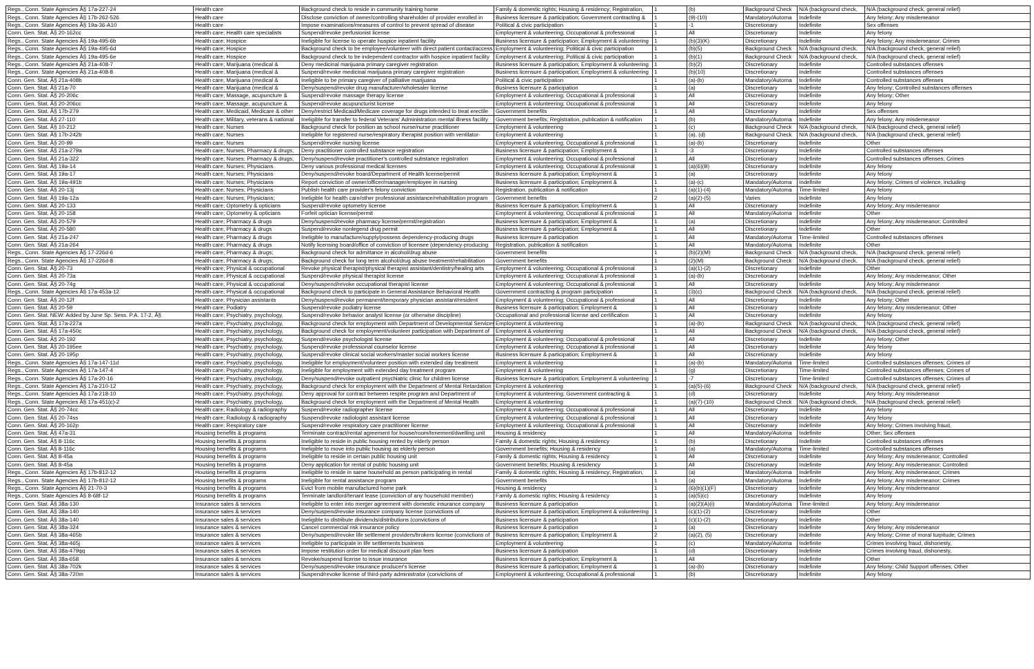| Regs., Conn. State Agencies Â§ 17a-227-24 | Health care | Background check to reside in community training home | Family & domestic rights; Housing & residency; Registration, | 1 | (b) | Background Check | N/A (background check, | N/A (background check, general relief) |
| Regs., Conn. State Agencies Â§ 17b-262-526 | Health care | Disclose conviction of owner/controlling shareholder of provider enrolled in | Business licensure & participation; Government contracting & | 1 | (9)-(10) | Mandatory/Automa | Indefinite | Any felony; Any misdemeanor |
| Regs., Conn. State Agencies Â§ 19a-36-A10 | Health care | Impose examinations/measures of control to prevent spread of disease | Political & civic participation | 1 | -1 | Discretionary | Indefinite | Sex offenses |
| Conn. Gen. Stat. Â§ 20-162cc | Health care; Health care specialists | Suspend/revoke perfusionist license | Employment & volunteering; Occupational & professional | 1 | All | Discretionary | Indefinite | Any felony |
| Regs., Conn. State Agencies Â§ 19a-495-6b | Health care; Hospice | Ineligible for license to operate hospice inpatient facility | Business licensure & participation; Employment & volunteering | 1 | (b)(3)(K) | Discretionary | Indefinite | Any felony; Any misdemeanor; Crimes |
| Regs., Conn. State Agencies Â§ 19a-495-6d | Health care; Hospice | Background check to be employee/volunteer with direct patient contact/access | Employment & volunteering; Political & civic participation | 1 | (b)(5) | Background Check | N/A (background check, | N/A (background check, general relief) |
| Regs., Conn. State Agencies Â§ 19a-495-6e | Health care; Hospice | Background check to be independent contractor with hospice inpatient facility | Employment & volunteering; Political & civic participation | 1 | (b)(1) | Background Check | N/A (background check, | N/A (background check, general relief) |
| Regs., Conn. State Agencies Â§ 21a-408-7 | Health care; Marijuana (medical & | Deny medicinal marijuana primary caregiver registration | Business licensure & participation; Employment & volunteering | 1 | (b)(2) | Discretionary | Indefinite | Controlled substances offenses |
| Regs., Conn. State Agencies Â§ 21a-408-8 | Health care; Marijuana (medical & | Suspend/revoke medicinal marijuana primary caregiver registration | Business licensure & participation; Employment & volunteering | 1 | (b)(10) | Discretionary | Indefinite | Controlled substances offenses |
| Conn. Gen. Stat. Â§ 21a-408b | Health care; Marijuana (medical & | Ineligible to be primary caregiver of palliative marijuana | Political & civic participation | 1 | (a)-(b) | Mandatory/Automa | Indefinite | Controlled substances offenses |
| Conn. Gen. Stat. Â§ 21a-70 | Health care; Marijuana (medical & | Deny/suspend/revoke drug manufacturer/wholesaler license | Business licensure & participation | 1 | (a) | Discretionary | Indefinite | Any felony; Controlled substances offenses |
| Conn. Gen. Stat. Â§ 20-206c | Health care; Massage, acupuncture & | Suspend/revoke massage therapy license | Employment & volunteering; Occupational & professional | 1 | All | Discretionary | Indefinite | Any felony; Other |
| Conn. Gen. Stat. Â§ 20-206cc | Health care; Massage, acupuncture & | Suspend/revoke acupuncturist license | Employment & volunteering; Occupational & professional | 1 | All | Discretionary | Indefinite | Any felony |
| Conn. Gen. Stat. Â§ 17b-279 | Health care; Medicaid, Medicare & other | Deny/restrict Medicaid/Medicare coverage for drugs intended to treat erectile | Government benefits | 1 | All | Discretionary | Indefinite | Sex offenses |
| Conn. Gen. Stat. Â§ 27-110 | Health care; Military, veterans & national | Ineligible for transfer to federal Veterans' Administration mental illness facility | Government benefits; Registration, publication & notification | 1 | (b) | Mandatory/Automa | Indefinite | Any felony; Any misdemeanor |
| Conn. Gen. Stat. Â§ 10-212 | Health care; Nurses | Background check for position as school nurse/nurse practitioner | Employment & volunteering | 1 | (c) | Background Check | N/A (background check, | N/A (background check, general relief) |
| Conn. Gen. Stat. Â§ 17b-242b | Health care; Nurses | Ineligible for registered nurse/respiratory therapist position with ventilator- | Employment & volunteering | 1 | (a), (d) | Background Check | N/A (background check, | N/A (background check, general relief) |
| Conn. Gen. Stat. Â§ 20-99 | Health care; Nurses | Suspend/revoke nursing license | Employment & volunteering; Occupational & professional | 1 | (a)-(b) | Discretionary | Indefinite | Other |
| Conn. Gen. Stat. Â§ 21a-279a | Health care; Nurses; Pharmacy & drugs; | Deny practitioner controlled substance registration | Business licensure & participation; Employment & | 1 | -3 | Discretionary | Indefinite | Controlled substances offenses |
| Conn. Gen. Stat. Â§ 21a-322 | Health care; Nurses; Pharmacy & drugs; | Deny/suspend/revoke practitioner's controlled substance registration | Employment & volunteering; Occupational & professional | 1 | All | Discretionary | Indefinite | Controlled substances offenses; Crimes |
| Conn. Gen. Stat. Â§ 19a-14 | Health care; Nurses; Physicians | Deny various professional medical licenses | Employment & volunteering; Occupational & professional | 1 | (a)(6)(B) | Discretionary | Indefinite | Any felony |
| Conn. Gen. Stat. Â§ 19a-17 | Health care; Nurses; Physicians | Deny/suspend/revoke board/Department of Health license/permit | Business licensure & participation; Employment & | 1 | (a) | Discretionary | Indefinite | Any felony |
| Conn. Gen. Stat. Â§ 19a-491b | Health care; Nurses; Physicians | Report conviction of owner/officer/manager/employee in nursing | Business licensure & participation; Employment & | 1 | (a)-(c) | Mandatory/Automa | Indefinite | Any felony; Crimes of violence, including |
| Conn. Gen. Stat. Â§ 20-13j | Health care; Nurses; Physicians | Publish health care provider's felony conviction | Registration, publication & notification | 1 | (a)(1)-(4) | Mandatory/Automa | Time-limited | Any felony |
| Conn. Gen. Stat. Â§ 19a-12a | Health care; Nurses; Physicians; | Ineligible for health care/other professional assistance/rehabilitation program | Government benefits | 2 | (a)(2)-(5) | Varies | Indefinite | Any felony |
| Conn. Gen. Stat. Â§ 20-133 | Health care; Optometry & opticians | Suspend/revoke optometry license | Business licensure & participation; Employment & | 1 | All | Discretionary | Indefinite | Any felony; Any misdemeanor |
| Conn. Gen. Stat. Â§ 20-158 | Health care; Optometry & opticians | Forfeit optician license/permit | Employment & volunteering; Occupational & professional | 1 | All | Mandatory/Automa | Indefinite | Other |
| Conn. Gen. Stat. Â§ 20-579 | Health care; Pharmacy & drugs | Deny/suspend/revoke pharmacy license/permit/registration | Business licensure & participation; Employment & | 1 | (a) | Discretionary | Indefinite | Any felony; Any misdemeanor; Controlled |
| Conn. Gen. Stat. Â§ 20-580 | Health care; Pharmacy & drugs | Suspend/revoke nonlegend drug permit | Business licensure & participation; Employment & | 1 | All | Discretionary | Indefinite | Other |
| Conn. Gen. Stat. Â§ 21a-247 | Health care; Pharmacy & drugs | Ineligible to manufacture/supply/possess dependency-producing drugs | Business licensure & participation | 1 | All | Mandatory/Automa | Time-limited | Controlled substances offenses |
| Conn. Gen. Stat. Â§ 21a-264 | Health care; Pharmacy & drugs | Notify licensing board/office of conviction of licensee (dependency-producing | Registration, publication & notification | 1 | All | Mandatory/Automa | Indefinite | Other |
| Regs., Conn. State Agencies Â§ 17-226d-6 | Health care; Pharmacy & drugs; | Background check for admittance in alcohol/drug abuse | Government benefits | 1 | (b)(2)(M) | Background Check | N/A (background check, | N/A (background check, general relief) |
| Regs., Conn. State Agencies Â§ 17-226d-8 | Health care; Pharmacy & drugs; | Background check for long term alcohol/drug abuse treatment/rehabilitation | Government benefits | 1 | (2)(M) | Background Check | N/A (background check, | N/A (background check, general relief) |
| Conn. Gen. Stat. Â§ 20-73 | Health care; Physical & occupational | Revoke physical therapist/physical therapist assistant/dentistry/healing arts | Employment & volunteering; Occupational & professional | 1 | (a)(1)-(2) | Discretionary | Indefinite | Other |
| Conn. Gen. Stat. Â§ 20-73a | Health care; Physical & occupational | Suspend/revoke physical therapist license | Employment & volunteering; Occupational & professional | 1 | (a)-(b) | Discretionary | Indefinite | Any felony; Any misdemeanor; Other |
| Conn. Gen. Stat. Â§ 20-74g | Health care; Physical & occupational | Deny/suspend/revoke occupational therapist license | Employment & volunteering; Occupational & professional | 1 | All | Discretionary | Indefinite | Any felony; Any misdemeanor |
| Regs., Conn. State Agencies Â§ 17a-453a-12 | Health care; Physical & occupational | Background check to participate in General Assistance Behavioral Health | Government contracting & program participation | 1 | (3)(c) | Background Check | N/A (background check, | N/A (background check, general relief) |
| Conn. Gen. Stat. Â§ 20-12f | Health care; Physician assistants | Deny/suspend/revoke permanent/temporary physician assistant/resident | Employment & volunteering; Occupational & professional | 1 | All | Discretionary | Indefinite | Any felony; Other |
| Conn. Gen. Stat. Â§ 20-59 | Health care; Podiatry | Suspend/revoke podiatry license | Business licensure & participation; Employment & | 1 | All | Discretionary | Indefinite | Any felony; Any misdemeanor; Other |
| Conn. Gen. Stat. NEW: Added by June Sp. Sess. P.A. 17-2, Â§ | Health care; Psychiatry, psychology, | Suspend/revoke behavior analyst license (or otherwise discipline) | Occupational and professional license and certification | 1 | All | Discretionary | Indefinite | Any felony |
| Conn. Gen. Stat. Â§ 17a-227a | Health care; Psychiatry, psychology, | Background check for employment with Department of Developmental Services | Employment & volunteering | 1 | (a)-(b) | Background Check | N/A (background check, | N/A (background check, general relief) |
| Conn. Gen. Stat. Â§ 17a-450c | Health care; Psychiatry, psychology, | Background check for employment/volunteer participation with Department of | Employment & volunteering | 1 | All | Background Check | N/A (background check, | N/A (background check, general relief) |
| Conn. Gen. Stat. Â§ 20-192 | Health care; Psychiatry, psychology, | Suspend/revoke psychologist license | Employment & volunteering; Occupational & professional | 1 | All | Discretionary | Indefinite | Any felony; Other |
| Conn. Gen. Stat. Â§ 20-195ee | Health care; Psychiatry, psychology, | Suspend/revoke professional counselor license | Employment & volunteering; Occupational & professional | 1 | All | Discretionary | Indefinite | Any felony |
| Conn. Gen. Stat. Â§ 20-195p | Health care; Psychiatry, psychology, | Suspend/revoke clinical social workers/master social workers license | Business licensure & participation; Employment & | 1 | All | Discretionary | Indefinite | Any felony |
| Regs., Conn. State Agencies Â§ 17a-147-11d | Health care; Psychiatry, psychology, | Ineligible for employment/volunteer position with extended day treatment | Employment & volunteering | 1 | (a)-(b) | Mandatory/Automa | Time-limited | Controlled substances offenses; Crimes of |
| Regs., Conn. State Agencies Â§ 17a-147-4 | Health care; Psychiatry, psychology, | Ineligible for employment with extended day treatment program | Employment & volunteering | 1 | (g) | Discretionary | Time-limited | Controlled substances offenses; Crimes of |
| Regs., Conn. State Agencies Â§ 17a-20-16 | Health care; Psychiatry, psychology, | Deny/suspend/revoke outpatient psychiatric clinic for children license | Business licensure & participation; Employment & volunteering | 1 | -7 | Discretionary | Time-limited | Controlled substances offenses; Crimes of |
| Regs., Conn. State Agencies Â§ 17a-210-12 | Health care; Psychiatry, psychology, | Background check for employment with the Department of Mental Retardation | Employment & volunteering | 1 | (a)(5)-(6) | Background Check | N/A (background check, | N/A (background check, general relief) |
| Regs., Conn. State Agencies Â§ 17a-218-10 | Health care; Psychiatry, psychology, | Deny approval for contract between respite program and Department of | Employment & volunteering; Government contracting & | 1 | (d) | Discretionary | Indefinite | Any felony; Any misdemeanor |
| Regs., Conn. State Agencies Â§ 17a-451(c)-2 | Health care; Psychiatry, psychology, | Background check for employment with the Department of Mental Health | Employment & volunteering | 1 | (a)(7)-(10) | Background Check | N/A (background check, | N/A (background check, general relief) |
| Conn. Gen. Stat. Â§ 20-74cc | Health care; Radiology & radiography | Suspend/revoke radiographer license | Employment & volunteering; Occupational & professional | 1 | All | Discretionary | Indefinite | Any felony |
| Conn. Gen. Stat. Â§ 20-74ss | Health care; Radiology & radiography | Suspend/revoke radiologist assistant license | Employment & volunteering; Occupational & professional | 1 | All | Discretionary | Indefinite | Any felony |
| Conn. Gen. Stat. Â§ 20-162p | Health care; Respiratory care | Suspend/revoke respiratory care practitioner license | Employment & volunteering; Occupational & professional | 1 | All | Discretionary | Indefinite | Any felony; Crimes involving fraud, |
| Conn. Gen. Stat. Â§ 47a-31 | Housing benefits & programs | Terminate contract/rental agreement for house/room/tenement/dwelling unit | Housing & residency | 1 | All | Mandatory/Automa | Indefinite | Other; Sex offenses |
| Conn. Gen. Stat. Â§ 8-116c | Housing benefits & programs | Ineligible to reside in public housing rented by elderly person | Family & domestic rights; Housing & residency | 1 | (b) | Discretionary | Indefinite | Controlled substances offenses |
| Conn. Gen. Stat. Â§ 8-116c | Housing benefits & programs | Ineligible to move into public housing as elderly person | Government benefits; Housing & residency | 1 | (a) | Mandatory/Automa | Time-limited | Controlled substances offenses |
| Conn. Gen. Stat. Â§ 8-45a | Housing benefits & programs | Ineligible to reside in certain public housing unit | Family & domestic rights; Housing & residency | 1 | All | Discretionary | Indefinite | Any felony; Any misdemeanor; Controlled |
| Conn. Gen. Stat. Â§ 8-45a | Housing benefits & programs | Deny application for rental of public housing unit | Government benefits; Housing & residency | 1 | All | Discretionary | Indefinite | Any felony; Any misdemeanor; Controlled |
| Regs., Conn. State Agencies Â§ 17b-812-12 | Housing benefits & programs | Ineligible to reside in same household as person participating in rental | Family & domestic rights; Housing & residency; Registration, | 1 | (a) | Mandatory/Automa | Indefinite | Any felony; Any misdemeanor; Crimes |
| Regs., Conn. State Agencies Â§ 17b-812-12 | Housing benefits & programs | Ineligible for rental assistance program | Government benefits | 1 | (a) | Mandatory/Automa | Indefinite | Any felony; Any misdemeanor; Crimes |
| Regs., Conn. State Agencies Â§ 21-70-3 | Housing benefits & programs | Evict from mobile manufactured home park | Housing & residency | 1 | (6)(b)(1)(F) | Discretionary | Indefinite | Any felony; Any misdemeanor |
| Regs., Conn. State Agencies Â§ 8-68f-12 | Housing benefits & programs | Terminate landlord/tenant lease (conviction of any household member) | Family & domestic rights; Housing & residency | 1 | (a)(5)(c) | Discretionary | Indefinite | Any felony |
| Conn. Gen. Stat. Â§ 38a-130 | Insurance sales & services | Ineligible to enter into merger agreement with domestic insurance company | Business licensure & participation | 1 | (a)(2)(A)(i) | Mandatory/Automa | Time-limited | Any felony; Any misdemeanor |
| Conn. Gen. Stat. Â§ 38a-140 | Insurance sales & services | Deny/suspend/revoke insurance company license (convictions of | Business licensure & participation; Employment & volunteering | 1 | (c)(1)-(2) | Discretionary | Indefinite | Other |
| Conn. Gen. Stat. Â§ 38a-140 | Insurance sales & services | Ineligible to distribute dividends/distributions (convictions of | Business licensure & participation | 1 | (c)(1)-(2) | Discretionary | Indefinite | Other |
| Conn. Gen. Stat. Â§ 38a-324 | Insurance sales & services | Cancel commercial risk insurance policy | Business licensure & participation | 1 | (a) | Discretionary | Indefinite | Any felony; Any misdemeanor |
| Conn. Gen. Stat. Â§ 38a-465b | Insurance sales & services | Deny/suspend/revoke life settlement providers/brokers license (convictions of | Business licensure & participation; Employment & | 2 | (a)(2), (5) | Discretionary | Indefinite | Any felony; Crime of moral turpitude; Crimes |
| Conn. Gen. Stat. Â§ 38a-465j | Insurance sales & services | Ineligible to participate in life settlements business | Employment & volunteering | 1 | (c) | Mandatory/Automa | Indefinite | Crimes involving fraud, dishonesty, |
| Conn. Gen. Stat. Â§ 38a-479qq | Insurance sales & services | Impose restitution order for medical discount plan fees | Business licensure & participation | 1 | (d) | Discretionary | Indefinite | Crimes involving fraud, dishonesty, |
| Conn. Gen. Stat. Â§ 38a-658 | Insurance sales & services | Revoke/suspend license to issue insurance | Business licensure & participation; Employment & | 1 | All | Discretionary | Indefinite | Other |
| Conn. Gen. Stat. Â§ 38a-702k | Insurance sales & services | Deny/suspend/revoke insurance producer's license | Business licensure & participation; Employment & | 1 | (a)-(b) | Discretionary | Indefinite | Any felony; Child Support offenses; Other |
| Conn. Gen. Stat. Â§ 38a-720m | Insurance sales & services | Suspend/revoke license of third-party administrator (convictions of | Employment & volunteering; Occupational & professional | 1 | (b) | Discretionary | Indefinite | Any felony |